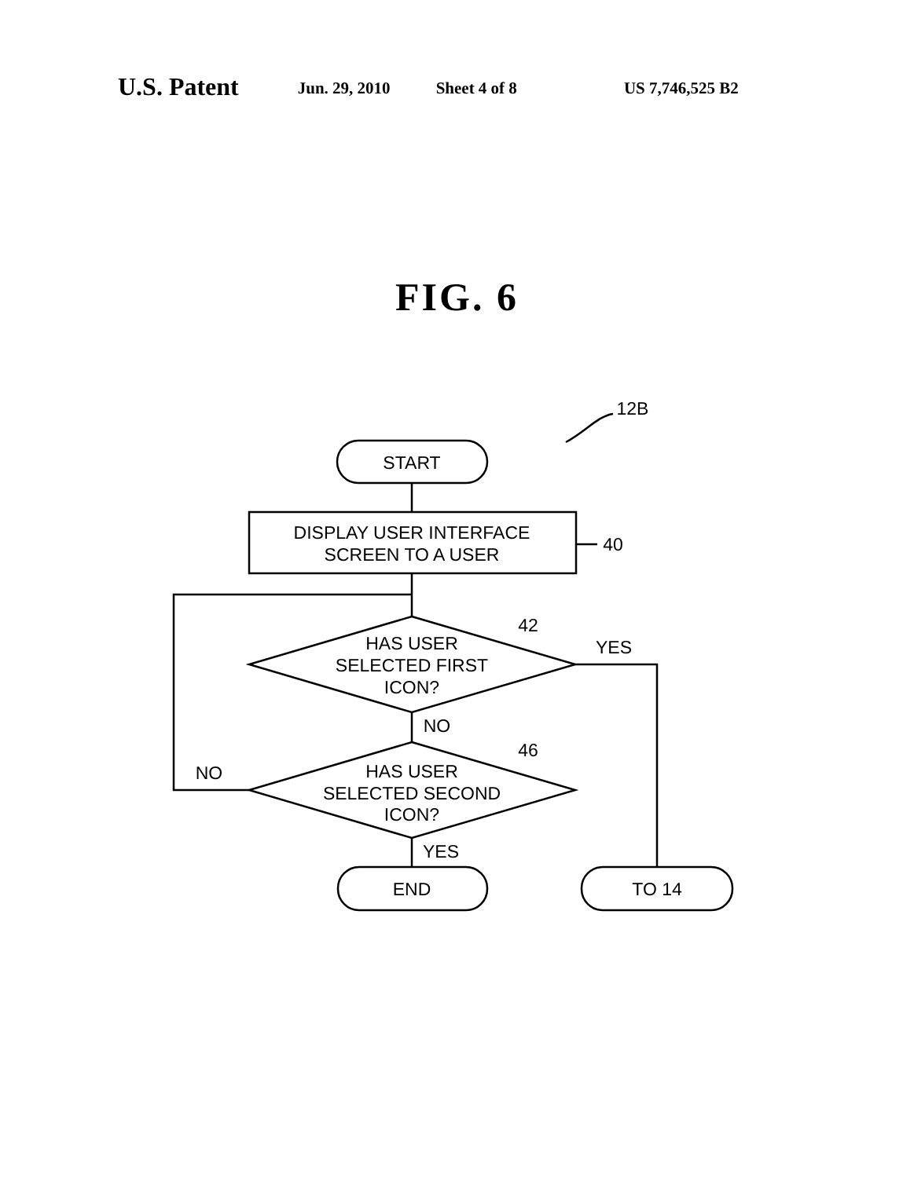U.S. Patent Jun. 29, 2010 Sheet 4 of 8 US 7,746,525 B2
FIG. 6
12B
START
DISPLAY USER INTERFACE
SCREEN TO A USER
40
HAS USER
SELECTED FIRST
ICON?
42
YES
NO
HAS USER
SELECTED SECOND
ICON?
46
NO
YES
END
TO 14